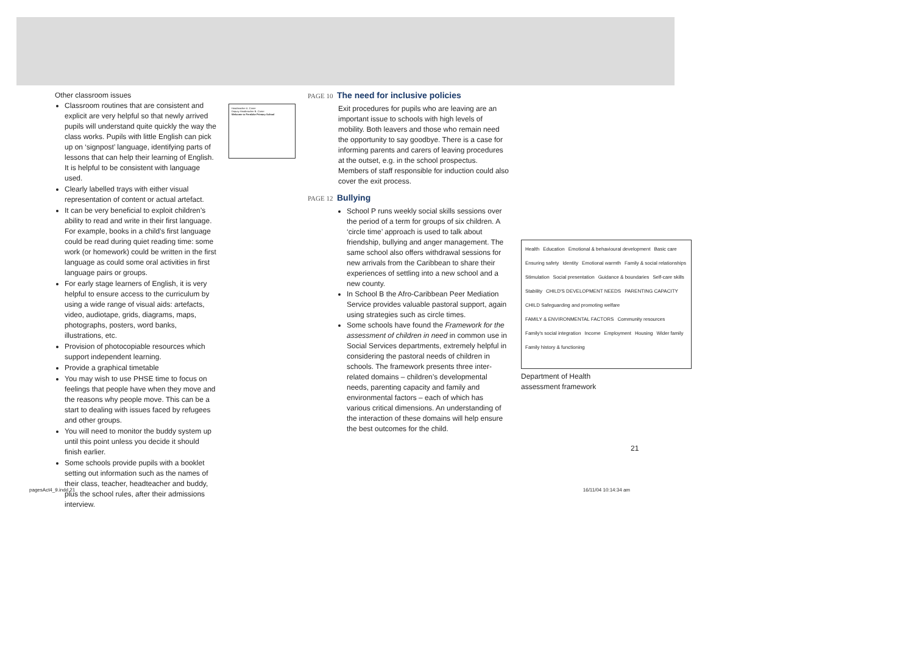Other classroom issues
Classroom routines that are consistent and explicit are very helpful so that newly arrived pupils will understand quite quickly the way the class works. Pupils with little English can pick up on ‘signpost’ language, identifying parts of lessons that can help their learning of English. It is helpful to be consistent with language used.
Clearly labelled trays with either visual representation of content or actual artefact.
It can be very beneficial to exploit children’s ability to read and write in their first language. For example, books in a child’s first language could be read during quiet reading time: some work (or homework) could be written in the first language as could some oral activities in first language pairs or groups.
For early stage learners of English, it is very helpful to ensure access to the curriculum by using a wide range of visual aids: artefacts, video, audiotape, grids, diagrams, maps, photographs, posters, word banks, illustrations, etc.
Provision of photocopiable resources which support independent learning.
Provide a graphical timetable
You may wish to use PHSE time to focus on feelings that people have when they move and the reasons why people move. This can be a start to dealing with issues faced by refugees and other groups.
You will need to monitor the buddy system up until this point unless you decide it should finish earlier.
Some schools provide pupils with a booklet setting out information such as the names of their class, teacher, headteacher and buddy, plus the school rules, after their admissions interview.
Headteacher A. Carter
Deputy Headteacher B. Carter
Welcome to Fernlake Primary School
PAGE 10
The need for inclusive policies
Exit procedures for pupils who are leaving are an important issue to schools with high levels of mobility. Both leavers and those who remain need the opportunity to say goodbye. There is a case for informing parents and carers of leaving procedures at the outset, e.g. in the school prospectus. Members of staff responsible for induction could also cover the exit process.
PAGE 12
Bullying
School P runs weekly social skills sessions over the period of a term for groups of six children. A ‘circle time’ approach is used to talk about friendship, bullying and anger management. The same school also offers withdrawal sessions for new arrivals from the Caribbean to share their experiences of settling into a new school and a new county.
In School B the Afro-Caribbean Peer Mediation Service provides valuable pastoral support, again using strategies such as circle times.
Some schools have found the Framework for the assessment of children in need in common use in Social Services departments, extremely helpful in considering the pastoral needs of children in schools. The framework presents three inter-related domains – children’s developmental needs, parenting capacity and family and environmental factors – each of which has various critical dimensions. An understanding of the interaction of these domains will help ensure the best outcomes for the child.
Health Education Emotional & behavioural development Basic care Ensuring safety Identity Emotional warmth Family & social relationships Stimulation Social presentation Guidance & boundaries Self-care skills Stability CHILD'S DEVELOPMENT NEEDS PARENTING CAPACITY CHILD Safeguarding and promoting welfare FAMILY & ENVIRONMENTAL FACTORS Community resources Family's social integration Income Employment Housing Wider family Family history & functioning
Department of Health
assessment framework
21
pagesAct4_9.indd 21 16/11/04 10:14:34 am